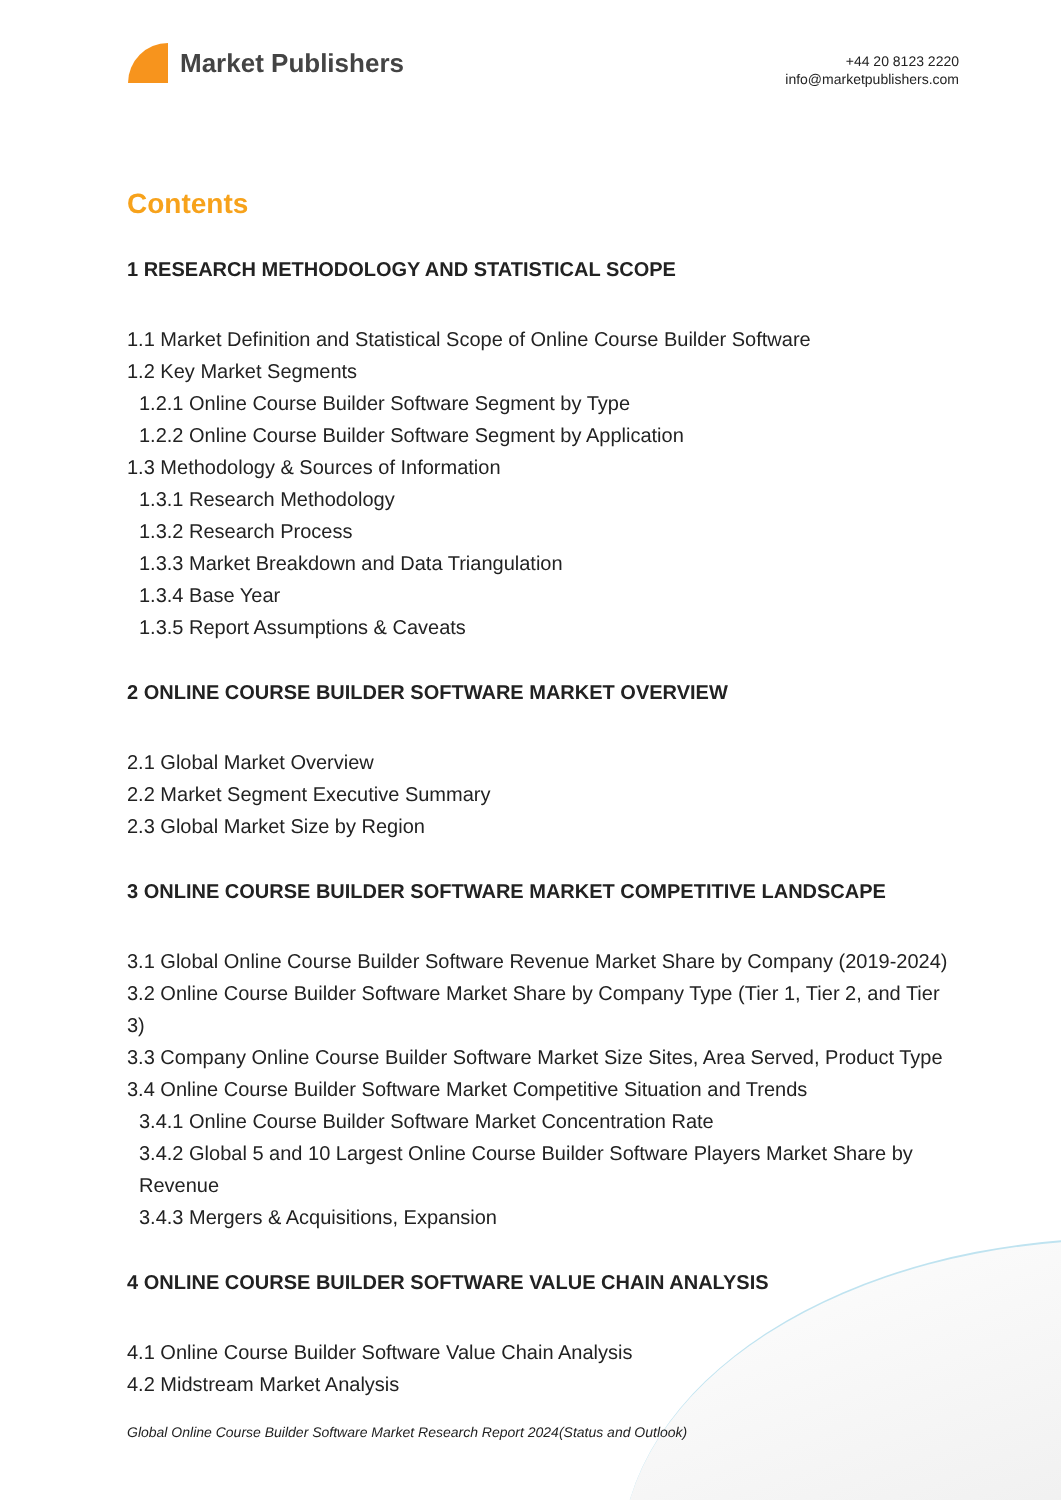Market Publishers
+44 20 8123 2220
info@marketpublishers.com
Contents
1 RESEARCH METHODOLOGY AND STATISTICAL SCOPE
1.1 Market Definition and Statistical Scope of Online Course Builder Software
1.2 Key Market Segments
1.2.1 Online Course Builder Software Segment by Type
1.2.2 Online Course Builder Software Segment by Application
1.3 Methodology & Sources of Information
1.3.1 Research Methodology
1.3.2 Research Process
1.3.3 Market Breakdown and Data Triangulation
1.3.4 Base Year
1.3.5 Report Assumptions & Caveats
2 ONLINE COURSE BUILDER SOFTWARE MARKET OVERVIEW
2.1 Global Market Overview
2.2 Market Segment Executive Summary
2.3 Global Market Size by Region
3 ONLINE COURSE BUILDER SOFTWARE MARKET COMPETITIVE LANDSCAPE
3.1 Global Online Course Builder Software Revenue Market Share by Company (2019-2024)
3.2 Online Course Builder Software Market Share by Company Type (Tier 1, Tier 2, and Tier 3)
3.3 Company Online Course Builder Software Market Size Sites, Area Served, Product Type
3.4 Online Course Builder Software Market Competitive Situation and Trends
3.4.1 Online Course Builder Software Market Concentration Rate
3.4.2 Global 5 and 10 Largest Online Course Builder Software Players Market Share by Revenue
3.4.3 Mergers & Acquisitions, Expansion
4 ONLINE COURSE BUILDER SOFTWARE VALUE CHAIN ANALYSIS
4.1 Online Course Builder Software Value Chain Analysis
4.2 Midstream Market Analysis
Global Online Course Builder Software Market Research Report 2024(Status and Outlook)